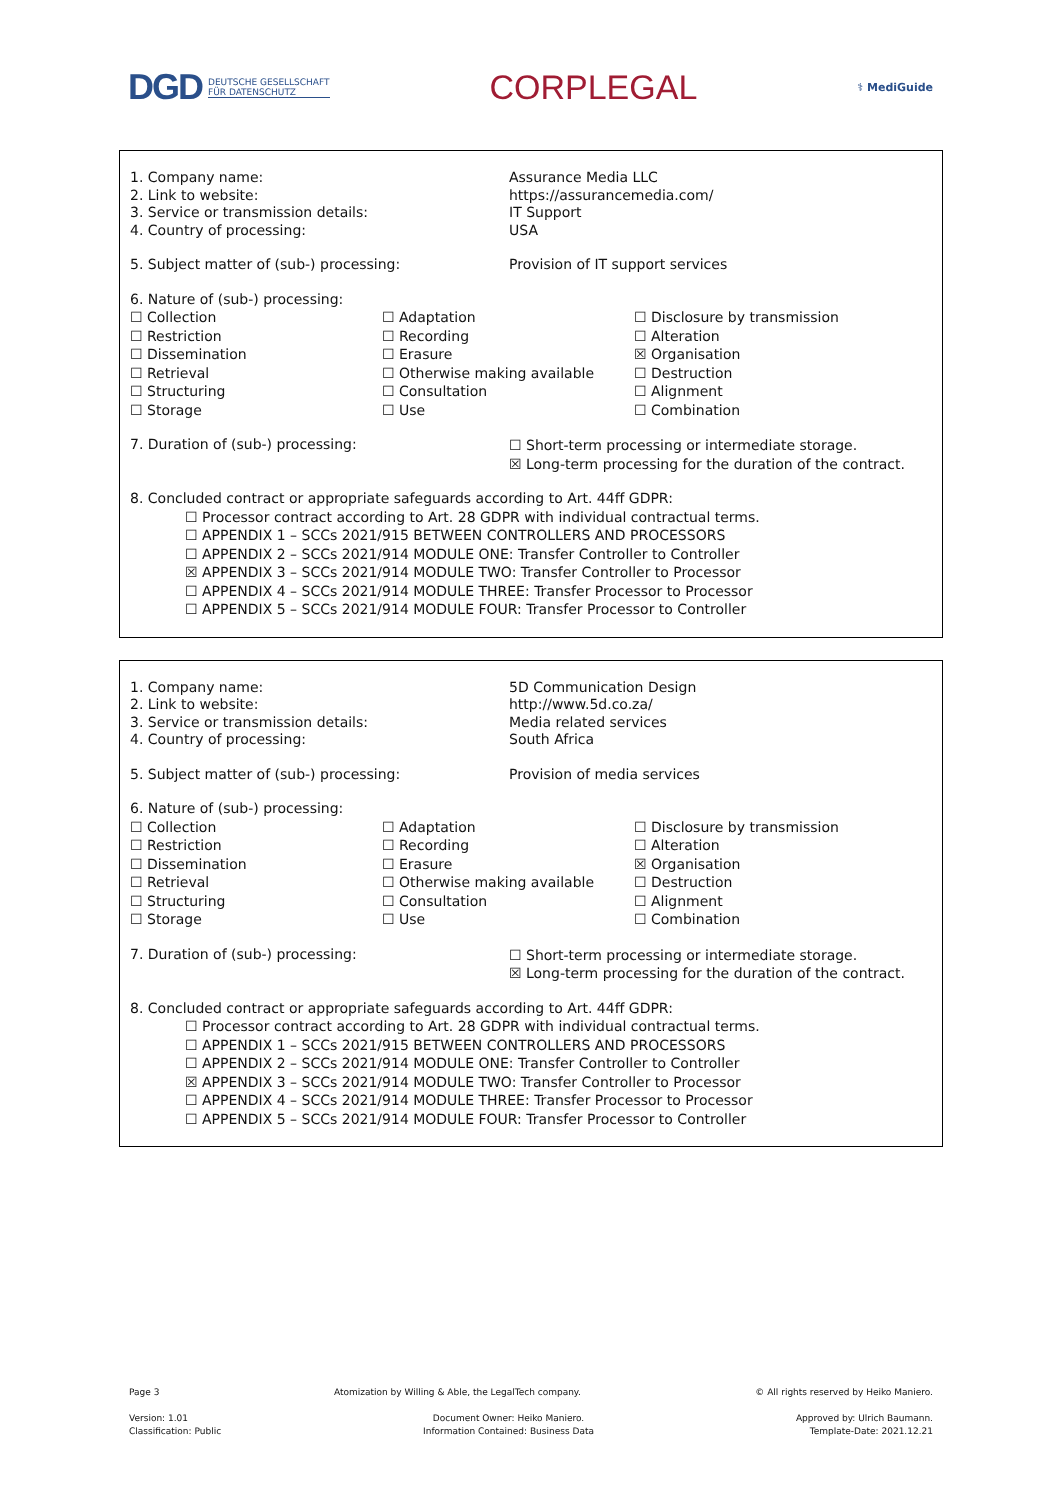DGD DEUTSCHE GESELLSCHAFT
FÜR DATENSCHUTZ
CORPLEGAL
⚕ MediGuide
1. Company name:
2. Link to website:
3. Service or transmission details:
4. Country of processing:
Assurance Media LLC
https://assurancemedia.com/
IT Support
USA
5. Subject matter of (sub-) processing:
Provision of IT support services
6. Nature of (sub-) processing:
☐ Collection
☐ Restriction
☐ Dissemination
☐ Retrieval
☐ Structuring
☐ Storage
☐ Adaptation
☐ Recording
☐ Erasure
☐ Otherwise making available
☐ Consultation
☐ Use
☐ Disclosure by transmission
☐ Alteration
☒ Organisation
☐ Destruction
☐ Alignment
☐ Combination
7. Duration of (sub-) processing:
☐ Short-term processing or intermediate storage.
☒ Long-term processing for the duration of the contract.
8. Concluded contract or appropriate safeguards according to Art. 44ff GDPR:
☐ Processor contract according to Art. 28 GDPR with individual contractual terms.
☐ APPENDIX 1 – SCCs 2021/915 BETWEEN CONTROLLERS AND PROCESSORS
☐ APPENDIX 2 – SCCs 2021/914 MODULE ONE: Transfer Controller to Controller
☒ APPENDIX 3 – SCCs 2021/914 MODULE TWO: Transfer Controller to Processor
☐ APPENDIX 4 – SCCs 2021/914 MODULE THREE: Transfer Processor to Processor
☐ APPENDIX 5 – SCCs 2021/914 MODULE FOUR: Transfer Processor to Controller
1. Company name:
2. Link to website:
3. Service or transmission details:
4. Country of processing:
5D Communication Design
http://www.5d.co.za/
Media related services
South Africa
5. Subject matter of (sub-) processing:
Provision of media services
6. Nature of (sub-) processing:
☐ Collection
☐ Restriction
☐ Dissemination
☐ Retrieval
☐ Structuring
☐ Storage
☐ Adaptation
☐ Recording
☐ Erasure
☐ Otherwise making available
☐ Consultation
☐ Use
☐ Disclosure by transmission
☐ Alteration
☒ Organisation
☐ Destruction
☐ Alignment
☐ Combination
7. Duration of (sub-) processing:
☐ Short-term processing or intermediate storage.
☒ Long-term processing for the duration of the contract.
8. Concluded contract or appropriate safeguards according to Art. 44ff GDPR:
☐ Processor contract according to Art. 28 GDPR with individual contractual terms.
☐ APPENDIX 1 – SCCs 2021/915 BETWEEN CONTROLLERS AND PROCESSORS
☐ APPENDIX 2 – SCCs 2021/914 MODULE ONE: Transfer Controller to Controller
☒ APPENDIX 3 – SCCs 2021/914 MODULE TWO: Transfer Controller to Processor
☐ APPENDIX 4 – SCCs 2021/914 MODULE THREE: Transfer Processor to Processor
☐ APPENDIX 5 – SCCs 2021/914 MODULE FOUR: Transfer Processor to Controller
Page 3 Atomization by Willing & Able, the LegalTech company.
© All rights reserved by Heiko Maniero.
Version: 1.01
Classification: Public
Document Owner: Heiko Maniero.
Information Contained: Business Data
Approved by: Ulrich Baumann.
Template-Date: 2021.12.21